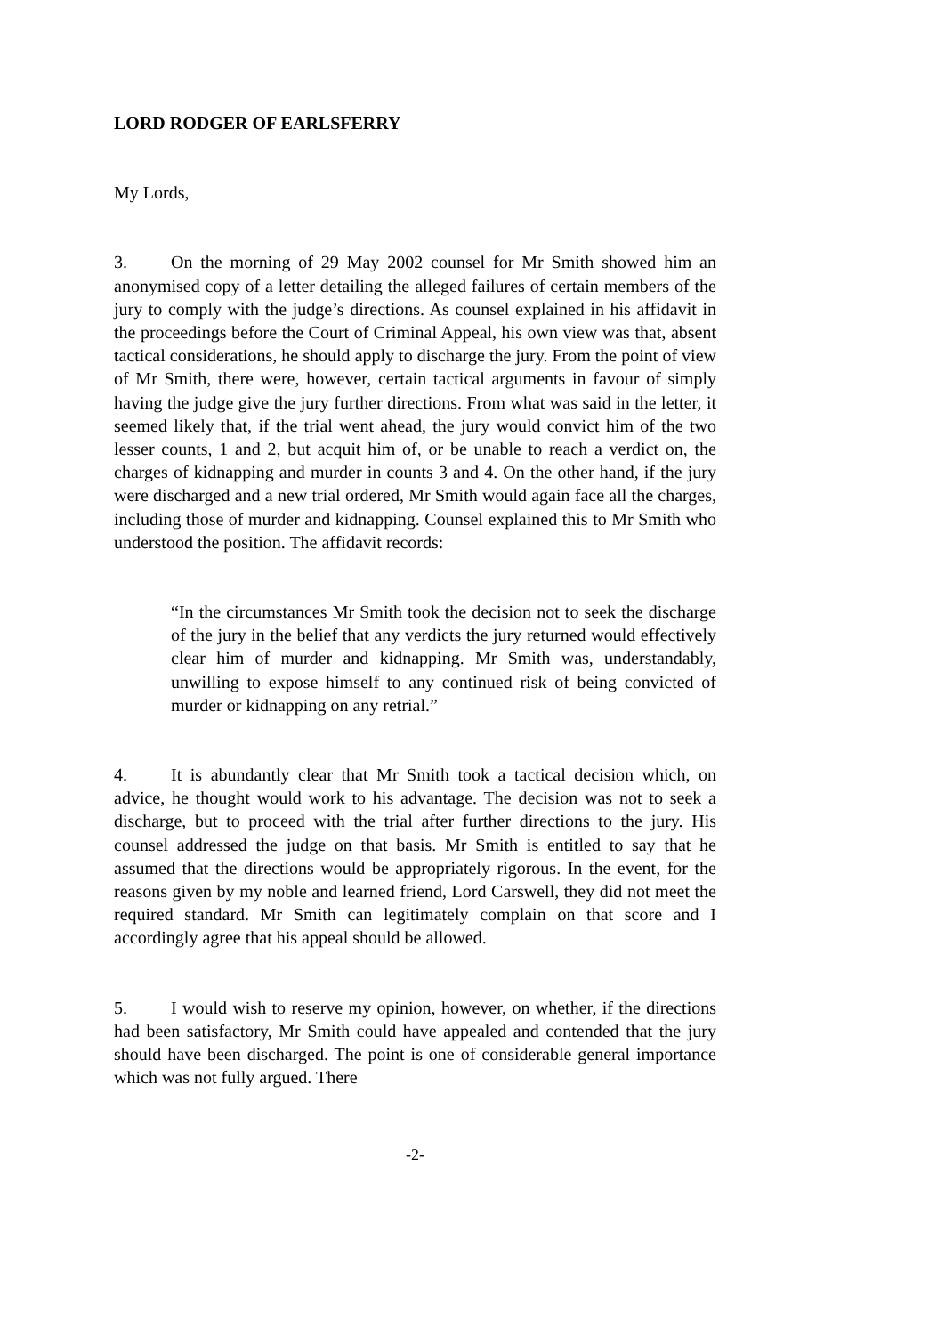LORD RODGER OF EARLSFERRY
My Lords,
3. On the morning of 29 May 2002 counsel for Mr Smith showed him an anonymised copy of a letter detailing the alleged failures of certain members of the jury to comply with the judge’s directions. As counsel explained in his affidavit in the proceedings before the Court of Criminal Appeal, his own view was that, absent tactical considerations, he should apply to discharge the jury. From the point of view of Mr Smith, there were, however, certain tactical arguments in favour of simply having the judge give the jury further directions. From what was said in the letter, it seemed likely that, if the trial went ahead, the jury would convict him of the two lesser counts, 1 and 2, but acquit him of, or be unable to reach a verdict on, the charges of kidnapping and murder in counts 3 and 4. On the other hand, if the jury were discharged and a new trial ordered, Mr Smith would again face all the charges, including those of murder and kidnapping. Counsel explained this to Mr Smith who understood the position. The affidavit records:
“In the circumstances Mr Smith took the decision not to seek the discharge of the jury in the belief that any verdicts the jury returned would effectively clear him of murder and kidnapping. Mr Smith was, understandably, unwilling to expose himself to any continued risk of being convicted of murder or kidnapping on any retrial.”
4. It is abundantly clear that Mr Smith took a tactical decision which, on advice, he thought would work to his advantage. The decision was not to seek a discharge, but to proceed with the trial after further directions to the jury. His counsel addressed the judge on that basis. Mr Smith is entitled to say that he assumed that the directions would be appropriately rigorous. In the event, for the reasons given by my noble and learned friend, Lord Carswell, they did not meet the required standard. Mr Smith can legitimately complain on that score and I accordingly agree that his appeal should be allowed.
5. I would wish to reserve my opinion, however, on whether, if the directions had been satisfactory, Mr Smith could have appealed and contended that the jury should have been discharged. The point is one of considerable general importance which was not fully argued. There
-2-